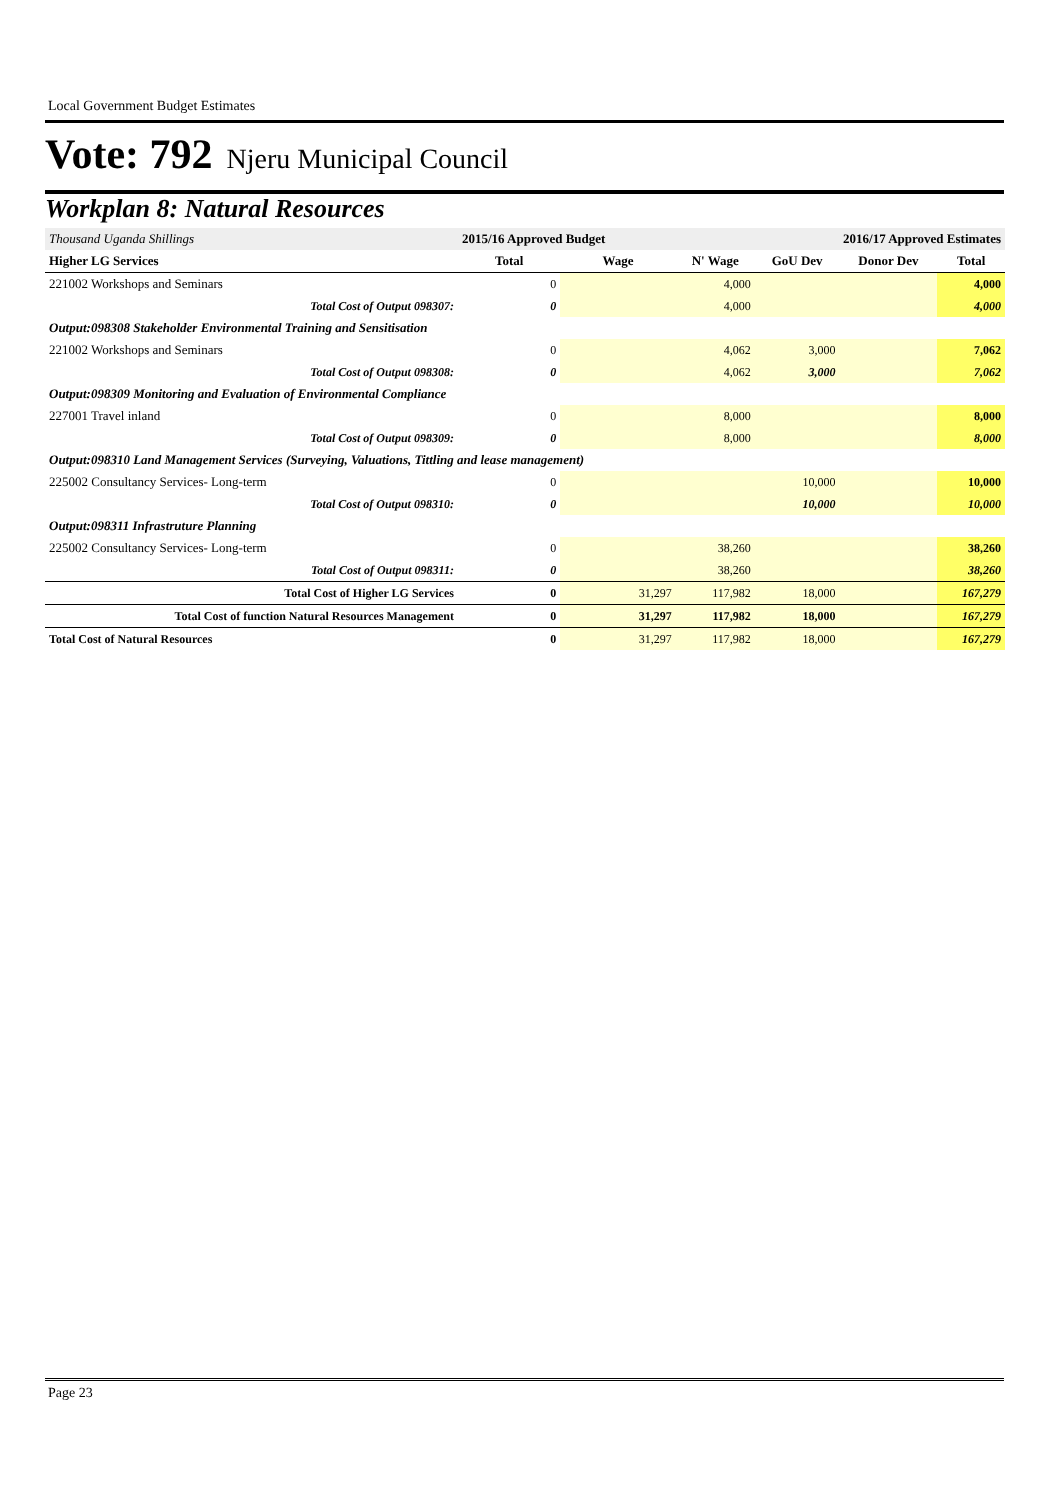Local Government Budget Estimates
Vote: 792 Njeru Municipal Council
Workplan 8: Natural Resources
| Thousand Uganda Shillings | 2015/16 Approved Budget | | 2016/17 Approved Estimates | | | |
| Higher LG Services | Total | Wage | N' Wage | GoU Dev | Donor Dev | Total |
| 221002 Workshops and Seminars | 0 | | 4,000 | | | 4,000 |
| Total Cost of Output 098307: | 0 | | 4,000 | | | 4,000 |
| Output:098308 Stakeholder Environmental Training and Sensitisation | | | | | | |
| 221002 Workshops and Seminars | 0 | | 4,062 | 3,000 | | 7,062 |
| Total Cost of Output 098308: | 0 | | 4,062 | 3,000 | | 7,062 |
| Output:098309 Monitoring and Evaluation of Environmental Compliance | | | | | | |
| 227001 Travel inland | 0 | | 8,000 | | | 8,000 |
| Total Cost of Output 098309: | 0 | | 8,000 | | | 8,000 |
| Output:098310 Land Management Services (Surveying, Valuations, Tittling and lease management) | | | | | | |
| 225002 Consultancy Services- Long-term | 0 | | | 10,000 | | 10,000 |
| Total Cost of Output 098310: | 0 | | | 10,000 | | 10,000 |
| Output:098311 Infrastruture Planning | | | | | | |
| 225002 Consultancy Services- Long-term | 0 | | 38,260 | | | 38,260 |
| Total Cost of Output 098311: | 0 | | 38,260 | | | 38,260 |
| Total Cost of Higher LG Services | 0 | 31,297 | 117,982 | 18,000 | | 167,279 |
| Total Cost of function Natural Resources Management | 0 | 31,297 | 117,982 | 18,000 | | 167,279 |
| Total Cost of Natural Resources | 0 | 31,297 | 117,982 | 18,000 | | 167,279 |
Page 23